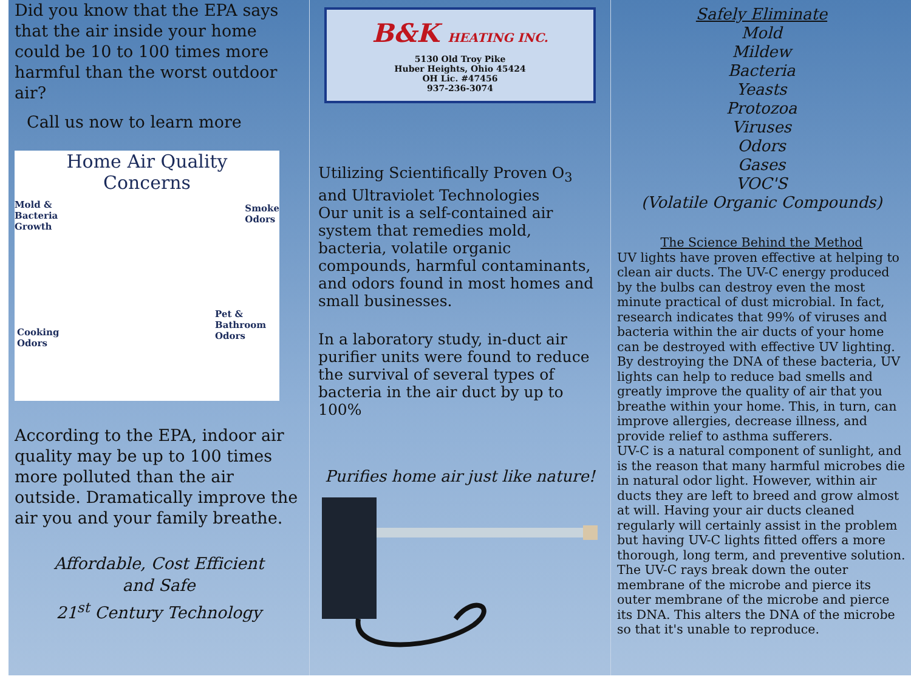Did you know that the EPA says that the air inside your home could be 10 to 100 times more harmful than the worst outdoor air?
Call us now to learn more
Home Air Quality
Concerns
Mold &
Bacteria
Growth
Smoke
Odors
Cooking
Odors
Pet &
Bathroom
Odors
According to the EPA, indoor air quality may be up to 100 times more polluted than the air outside. Dramatically improve the air you and your family breathe.
Affordable, Cost Efficient
and Safe
21<sup>st</sup> Century Technology
B&K HEATING INC.
5130 Old Troy Pike
Huber Heights, Ohio 45424
OH Lic. #47456
937-236-3074
Utilizing Scientifically Proven O<sub>3</sub> and Ultraviolet Technologies
Our unit is a self-contained air system that remedies mold, bacteria, volatile organic compounds, harmful contaminants, and odors found in most homes and small businesses.
In a laboratory study, in-duct air purifier units were found to reduce the survival of several types of bacteria in the air duct by up to 100%
Purifies home air just like nature!
Safely Eliminate
Mold
Mildew
Bacteria
Yeasts
Protozoa
Viruses
Odors
Gases
VOC'S
(Volatile Organic Compounds)
The Science Behind the Method
UV lights have proven effective at helping to clean air ducts. The UV-C energy produced by the bulbs can destroy even the most minute practical of dust microbial. In fact, research indicates that 99% of viruses and bacteria within the air ducts of your home can be destroyed with effective UV lighting. By destroying the DNA of these bacteria, UV lights can help to reduce bad smells and greatly improve the quality of air that you breathe within your home. This, in turn, can improve allergies, decrease illness, and provide relief to asthma sufferers.
UV-C is a natural component of sunlight, and is the reason that many harmful microbes die in natural odor light. However, within air ducts they are left to breed and grow almost at will. Having your air ducts cleaned regularly will certainly assist in the problem but having UV-C lights fitted offers a more thorough, long term, and preventive solution. The UV-C rays break down the outer membrane of the microbe and pierce its outer membrane of the microbe and pierce its DNA. This alters the DNA of the microbe so that it's unable to reproduce.